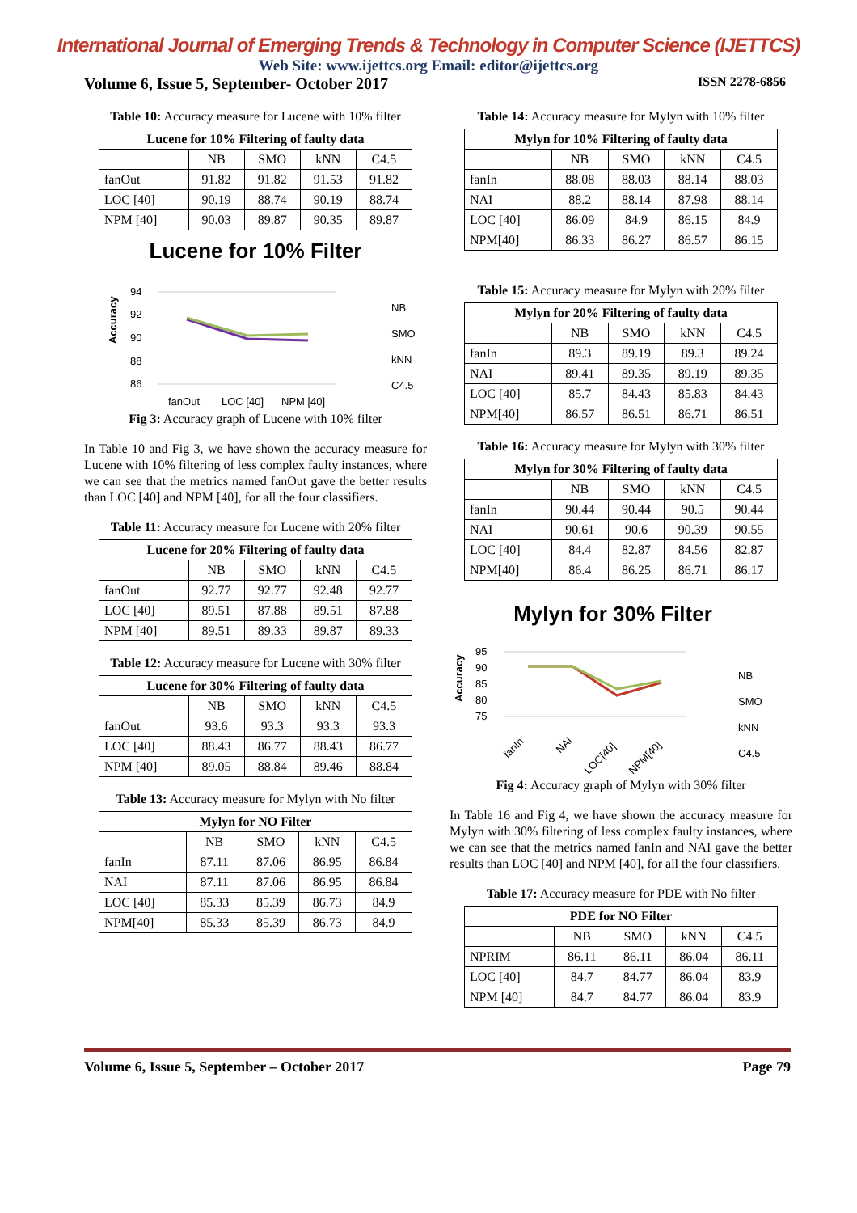International Journal of Emerging Trends & Technology in Computer Science (IJETTCS)
Web Site: www.ijettcs.org Email: editor@ijettcs.org
Volume 6, Issue 5, September- October 2017 ISSN 2278-6856
Table 10: Accuracy measure for Lucene with 10% filter
| Lucene for 10% Filtering of faulty data | | | | |
| --- | --- | --- | --- | --- |
| | NB | SMO | kNN | C4.5 |
| fanOut | 91.82 | 91.82 | 91.53 | 91.82 |
| LOC [40] | 90.19 | 88.74 | 90.19 | 88.74 |
| NPM [40] | 90.03 | 89.87 | 90.35 | 89.87 |
Lucene for 10% Filter
94
92
90
88
86
Accuracy
fanOut
LOC [40]
NPM [40]
NB
SMO
kNN
C4.5
Fig 3: Accuracy graph of Lucene with 10% filter
In Table 10 and Fig 3, we have shown the accuracy measure for Lucene with 10% filtering of less complex faulty instances, where we can see that the metrics named fanOut gave the better results than LOC [40] and NPM [40], for all the four classifiers.
Table 11: Accuracy measure for Lucene with 20% filter
| Lucene for 20% Filtering of faulty data | | | | |
| --- | --- | --- | --- | --- |
| | NB | SMO | kNN | C4.5 |
| fanOut | 92.77 | 92.77 | 92.48 | 92.77 |
| LOC [40] | 89.51 | 87.88 | 89.51 | 87.88 |
| NPM [40] | 89.51 | 89.33 | 89.87 | 89.33 |
Table 12: Accuracy measure for Lucene with 30% filter
| Lucene for 30% Filtering of faulty data | | | | |
| --- | --- | --- | --- | --- |
| | NB | SMO | kNN | C4.5 |
| fanOut | 93.6 | 93.3 | 93.3 | 93.3 |
| LOC [40] | 88.43 | 86.77 | 88.43 | 86.77 |
| NPM [40] | 89.05 | 88.84 | 89.46 | 88.84 |
Table 13: Accuracy measure for Mylyn with No filter
| Mylyn for NO Filter | | | | |
| --- | --- | --- | --- | --- |
| | NB | SMO | kNN | C4.5 |
| fanIn | 87.11 | 87.06 | 86.95 | 86.84 |
| NAI | 87.11 | 87.06 | 86.95 | 86.84 |
| LOC [40] | 85.33 | 85.39 | 86.73 | 84.9 |
| NPM[40] | 85.33 | 85.39 | 86.73 | 84.9 |
Table 14: Accuracy measure for Mylyn with 10% filter
| Mylyn for 10% Filtering of faulty data | | | | |
| --- | --- | --- | --- | --- |
| | NB | SMO | kNN | C4.5 |
| fanIn | 88.08 | 88.03 | 88.14 | 88.03 |
| NAI | 88.2 | 88.14 | 87.98 | 88.14 |
| LOC [40] | 86.09 | 84.9 | 86.15 | 84.9 |
| NPM[40] | 86.33 | 86.27 | 86.57 | 86.15 |
Table 15: Accuracy measure for Mylyn with 20% filter
| Mylyn for 20% Filtering of faulty data | | | | |
| --- | --- | --- | --- | --- |
| | NB | SMO | kNN | C4.5 |
| fanIn | 89.3 | 89.19 | 89.3 | 89.24 |
| NAI | 89.41 | 89.35 | 89.19 | 89.35 |
| LOC [40] | 85.7 | 84.43 | 85.83 | 84.43 |
| NPM[40] | 86.57 | 86.51 | 86.71 | 86.51 |
Table 16: Accuracy measure for Mylyn with 30% filter
| Mylyn for 30% Filtering of faulty data | | | | |
| --- | --- | --- | --- | --- |
| | NB | SMO | kNN | C4.5 |
| fanIn | 90.44 | 90.44 | 90.5 | 90.44 |
| NAI | 90.61 | 90.6 | 90.39 | 90.55 |
| LOC [40] | 84.4 | 82.87 | 84.56 | 82.87 |
| NPM[40] | 86.4 | 86.25 | 86.71 | 86.17 |
Mylyn for 30% Filter
95
90
85
80
75
Accuracy
fanIn
NAI
LOC[40]
NPM[40]
NB
SMO
kNN
C4.5
Fig 4: Accuracy graph of Mylyn with 30% filter
In Table 16 and Fig 4, we have shown the accuracy measure for Mylyn with 30% filtering of less complex faulty instances, where we can see that the metrics named fanIn and NAI gave the better results than LOC [40] and NPM [40], for all the four classifiers.
Table 17: Accuracy measure for PDE with No filter
| PDE for NO Filter | | | | |
| --- | --- | --- | --- | --- |
| | NB | SMO | kNN | C4.5 |
| NPRIM | 86.11 | 86.11 | 86.04 | 86.11 |
| LOC [40] | 84.7 | 84.77 | 86.04 | 83.9 |
| NPM [40] | 84.7 | 84.77 | 86.04 | 83.9 |
Volume 6, Issue 5, September – October 2017 Page 79